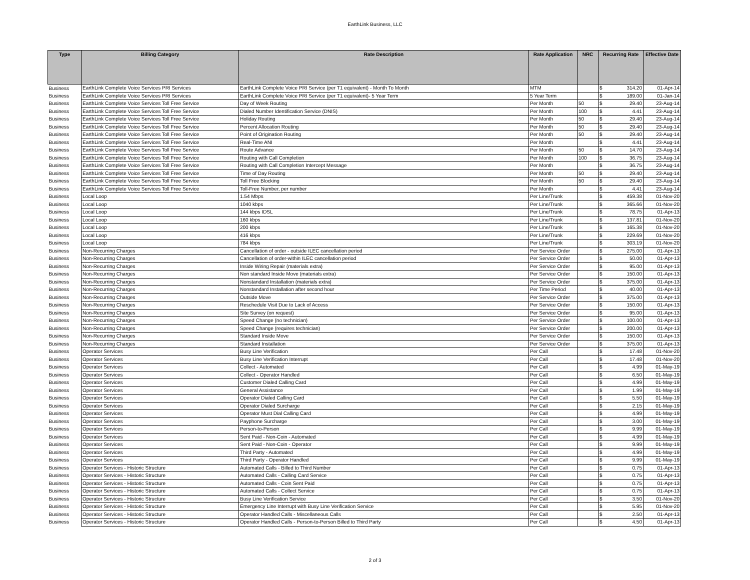EarthLink Business, LLC
| Type | Billing Category | Rate Description | Rate Application | NRC | Recurring Rate | | Effective Date |
| --- | --- | --- | --- | --- | --- | --- | --- |
| Business | EarthLink Complete Voice Services PRI Services | EarthLink Complete Voice PRI Service (per T1 equivalent) - Month To Month | MTM | | $ | 314.20 | 01-Apr-14 |
| Business | EarthLink Complete Voice Services PRI Services | EarthLink Complete Voice PRI Service (per T1 equivalent)- 5 Year Term | 5 Year Term | | $ | 189.00 | 01-Jan-14 |
| Business | EarthLink Complete Voice Services Toll Free Service | Day of Week Routing | Per Month | 50 | $ | 29.40 | 23-Aug-14 |
| Business | EarthLink Complete Voice Services Toll Free Service | Dialed Number Identification Service (DNIS) | Per Month | 100 | $ | 4.41 | 23-Aug-14 |
| Business | EarthLink Complete Voice Services Toll Free Service | Holiday Routing | Per Month | 50 | $ | 29.40 | 23-Aug-14 |
| Business | EarthLink Complete Voice Services Toll Free Service | Percent Allocation Routing | Per Month | 50 | $ | 29.40 | 23-Aug-14 |
| Business | EarthLink Complete Voice Services Toll Free Service | Point of Origination Routing | Per Month | 50 | $ | 29.40 | 23-Aug-14 |
| Business | EarthLink Complete Voice Services Toll Free Service | Real-Time ANI | Per Month | | $ | 4.41 | 23-Aug-14 |
| Business | EarthLink Complete Voice Services Toll Free Service | Route Advance | Per Month | 50 | $ | 14.70 | 23-Aug-14 |
| Business | EarthLink Complete Voice Services Toll Free Service | Routing with Call Completion | Per Month | 100 | $ | 36.75 | 23-Aug-14 |
| Business | EarthLink Complete Voice Services Toll Free Service | Routing with Call Completion Intercept Message | Per Month | | $ | 36.75 | 23-Aug-14 |
| Business | EarthLink Complete Voice Services Toll Free Service | Time of Day Routing | Per Month | 50 | $ | 29.40 | 23-Aug-14 |
| Business | EarthLink Complete Voice Services Toll Free Service | Toll Free Blocking | Per Month | 50 | $ | 29.40 | 23-Aug-14 |
| Business | EarthLink Complete Voice Services Toll Free Service | Toll-Free Number, per number | Per Month | | $ | 4.41 | 23-Aug-14 |
| Business | Local Loop | 1.54 Mbps | Per Line/Trunk | | $ | 459.38 | 01-Nov-20 |
| Business | Local Loop | 1040 kbps | Per Line/Trunk | | $ | 365.66 | 01-Nov-20 |
| Business | Local Loop | 144 kbps IDSL | Per Line/Trunk | | $ | 78.75 | 01-Apr-13 |
| Business | Local Loop | 160 kbps | Per Line/Trunk | | $ | 137.81 | 01-Nov-20 |
| Business | Local Loop | 200 kbps | Per Line/Trunk | | $ | 165.38 | 01-Nov-20 |
| Business | Local Loop | 416 kbps | Per Line/Trunk | | $ | 229.69 | 01-Nov-20 |
| Business | Local Loop | 784 kbps | Per Line/Trunk | | $ | 303.19 | 01-Nov-20 |
| Business | Non-Recurring Charges | Cancellation of order - outside ILEC cancellation period | Per Service Order | | $ | 275.00 | 01-Apr-13 |
| Business | Non-Recurring Charges | Cancellation of order-within ILEC cancellation period | Per Service Order | | $ | 50.00 | 01-Apr-13 |
| Business | Non-Recurring Charges | Inside Wiring Repair (materials extra) | Per Service Order | | $ | 95.00 | 01-Apr-13 |
| Business | Non-Recurring Charges | Non standard Inside Move (materials extra) | Per Service Order | | $ | 150.00 | 01-Apr-13 |
| Business | Non-Recurring Charges | Nonstandard Installation (materials extra) | Per Service Order | | $ | 375.00 | 01-Apr-13 |
| Business | Non-Recurring Charges | Nonstandard Installation after second hour | Per Time Period | | $ | 40.00 | 01-Apr-13 |
| Business | Non-Recurring Charges | Outside Move | Per Service Order | | $ | 375.00 | 01-Apr-13 |
| Business | Non-Recurring Charges | Reschedule Visit Due to Lack of Access | Per Service Order | | $ | 150.00 | 01-Apr-13 |
| Business | Non-Recurring Charges | Site Survey (on request) | Per Service Order | | $ | 95.00 | 01-Apr-13 |
| Business | Non-Recurring Charges | Speed Change (no technician) | Per Service Order | | $ | 100.00 | 01-Apr-13 |
| Business | Non-Recurring Charges | Speed Change (requires technician) | Per Service Order | | $ | 200.00 | 01-Apr-13 |
| Business | Non-Recurring Charges | Standard Inside Move | Per Service Order | | $ | 150.00 | 01-Apr-13 |
| Business | Non-Recurring Charges | Standard Installation | Per Service Order | | $ | 375.00 | 01-Apr-13 |
| Business | Operator Services | Busy Line Verification | Per Call | | $ | 17.48 | 01-Nov-20 |
| Business | Operator Services | Busy Line Verification Interrupt | Per Call | | $ | 17.48 | 01-Nov-20 |
| Business | Operator Services | Collect - Automated | Per Call | | $ | 4.99 | 01-May-19 |
| Business | Operator Services | Collect - Operator Handled | Per Call | | $ | 6.50 | 01-May-19 |
| Business | Operator Services | Customer Dialed Calling Card | Per Call | | $ | 4.99 | 01-May-19 |
| Business | Operator Services | General Assistance | Per Call | | $ | 1.99 | 01-May-19 |
| Business | Operator Services | Operator Dialed Calling Card | Per Call | | $ | 5.50 | 01-May-19 |
| Business | Operator Services | Operator Dialed Surcharge | Per Call | | $ | 2.15 | 01-May-19 |
| Business | Operator Services | Operator Must Dial Calling Card | Per Call | | $ | 4.99 | 01-May-19 |
| Business | Operator Services | Payphone Surcharge | Per Call | | $ | 3.00 | 01-May-19 |
| Business | Operator Services | Person-to-Person | Per Call | | $ | 9.99 | 01-May-19 |
| Business | Operator Services | Sent Paid - Non-Coin - Automated | Per Call | | $ | 4.99 | 01-May-19 |
| Business | Operator Services | Sent Paid - Non-Coin - Operator | Per Call | | $ | 9.99 | 01-May-19 |
| Business | Operator Services | Third Party - Automated | Per Call | | $ | 4.99 | 01-May-19 |
| Business | Operator Services | Third Party - Operator Handled | Per Call | | $ | 9.99 | 01-May-19 |
| Business | Operator Services - Historic Structure | Automated Calls - Billed to Third Number | Per Call | | $ | 0.75 | 01-Apr-13 |
| Business | Operator Services - Historic Structure | Automated Calls - Calling Card Service | Per Call | | $ | 0.75 | 01-Apr-13 |
| Business | Operator Services - Historic Structure | Automated Calls - Coin Sent Paid | Per Call | | $ | 0.75 | 01-Apr-13 |
| Business | Operator Services - Historic Structure | Automated Calls - Collect Service | Per Call | | $ | 0.75 | 01-Apr-13 |
| Business | Operator Services - Historic Structure | Busy Line Verification Service | Per Call | | $ | 3.50 | 01-Nov-20 |
| Business | Operator Services - Historic Structure | Emergency Line Interrupt with Busy Line Verification Service | Per Call | | $ | 5.95 | 01-Nov-20 |
| Business | Operator Services - Historic Structure | Operator Handled Calls - Miscellaneous Calls | Per Call | | $ | 2.50 | 01-Apr-13 |
| Business | Operator Services - Historic Structure | Operator Handled Calls - Person-to-Person Billed to Third Party | Per Call | | $ | 4.50 | 01-Apr-13 |
2 of 3